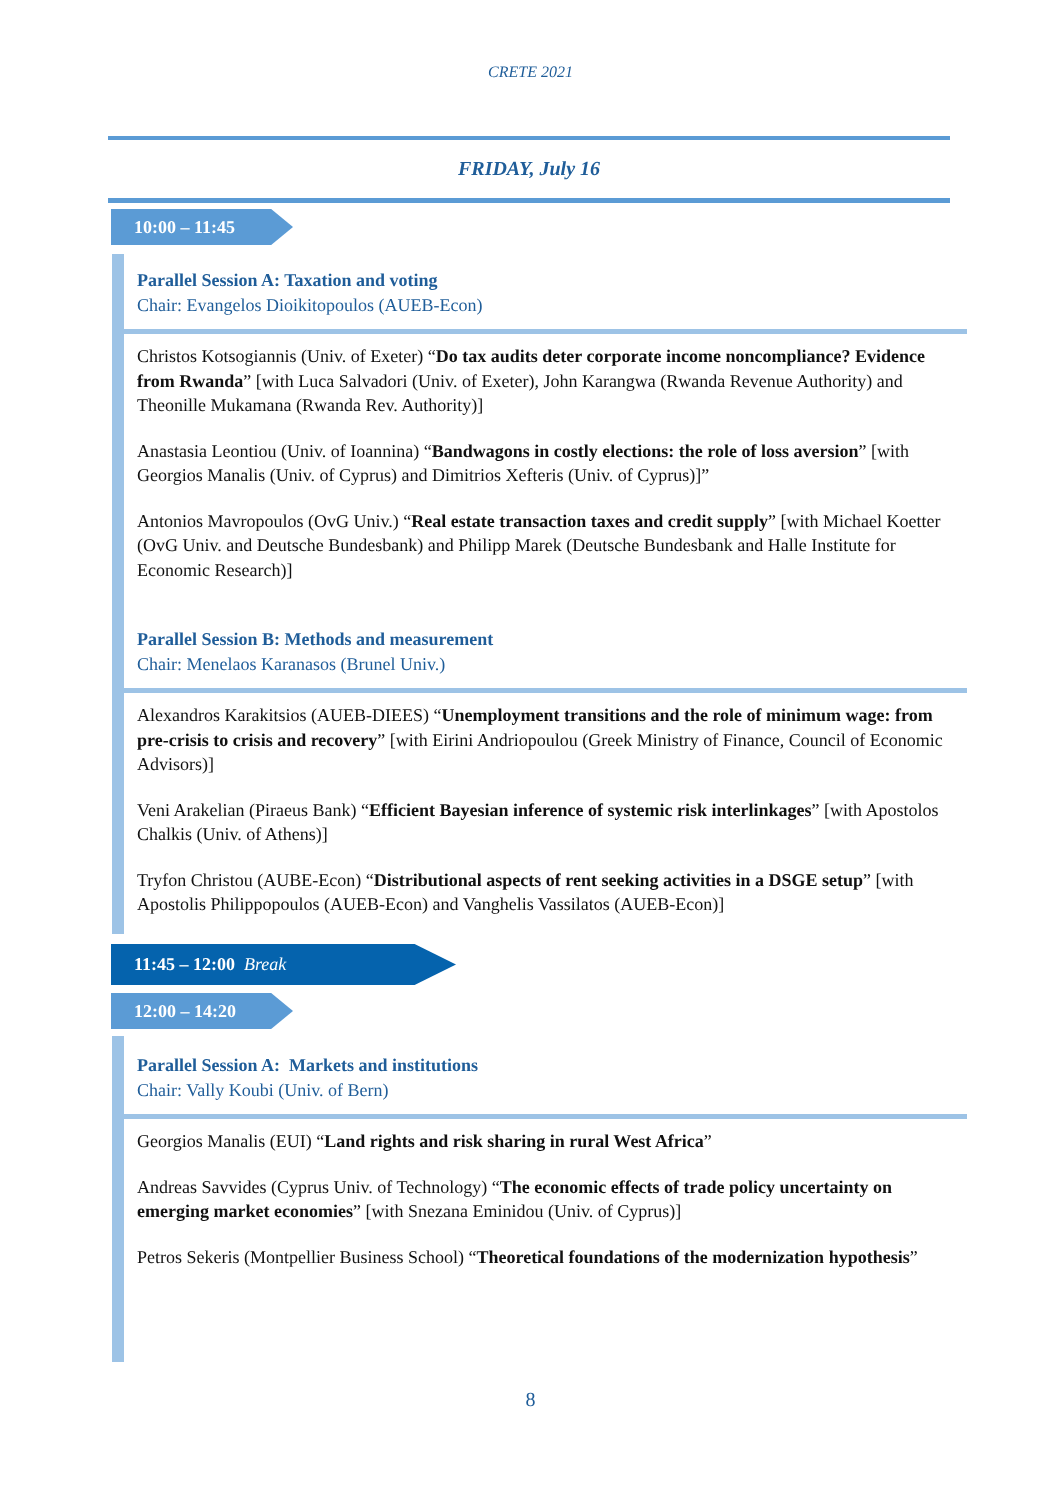CRETE 2021
FRIDAY, July 16
10:00 – 11:45
Parallel Session A: Taxation and voting
Chair: Evangelos Dioikitopoulos (AUEB-Econ)
Christos Kotsogiannis (Univ. of Exeter) “Do tax audits deter corporate income noncompliance? Evidence from Rwanda” [with Luca Salvadori (Univ. of Exeter), John Karangwa (Rwanda Revenue Authority) and Theonille Mukamana (Rwanda Rev. Authority)]
Anastasia Leontiou (Univ. of Ioannina) “Bandwagons in costly elections: the role of loss aversion” [with Georgios Manalis (Univ. of Cyprus) and Dimitrios Xefteris (Univ. of Cyprus)]”
Antonios Mavropoulos (OvG Univ.) “Real estate transaction taxes and credit supply” [with Michael Koetter (OvG Univ. and Deutsche Bundesbank) and Philipp Marek (Deutsche Bundesbank and Halle Institute for Economic Research)]
Parallel Session B: Methods and measurement
Chair: Menelaos Karanasos (Brunel Univ.)
Alexandros Karakitsios (AUEB-DIEES) “Unemployment transitions and the role of minimum wage: from pre-crisis to crisis and recovery” [with Eirini Andriopoulou (Greek Ministry of Finance, Council of Economic Advisors)]
Veni Arakelian (Piraeus Bank) “Efficient Bayesian inference of systemic risk interlinkages” [with Apostolos Chalkis (Univ. of Athens)]
Tryfon Christou (AUBE-Econ) “Distributional aspects of rent seeking activities in a DSGE setup” [with Apostolis Philippopoulos (AUEB-Econ) and Vanghelis Vassilatos (AUEB-Econ)]
11:45 – 12:00 Break
12:00 – 14:20
Parallel Session A: Markets and institutions
Chair: Vally Koubi (Univ. of Bern)
Georgios Manalis (EUI) “Land rights and risk sharing in rural West Africa”
Andreas Savvides (Cyprus Univ. of Technology) “The economic effects of trade policy uncertainty on emerging market economies” [with Snezana Eminidou (Univ. of Cyprus)]
Petros Sekeris (Montpellier Business School) “Theoretical foundations of the modernization hypothesis”
8